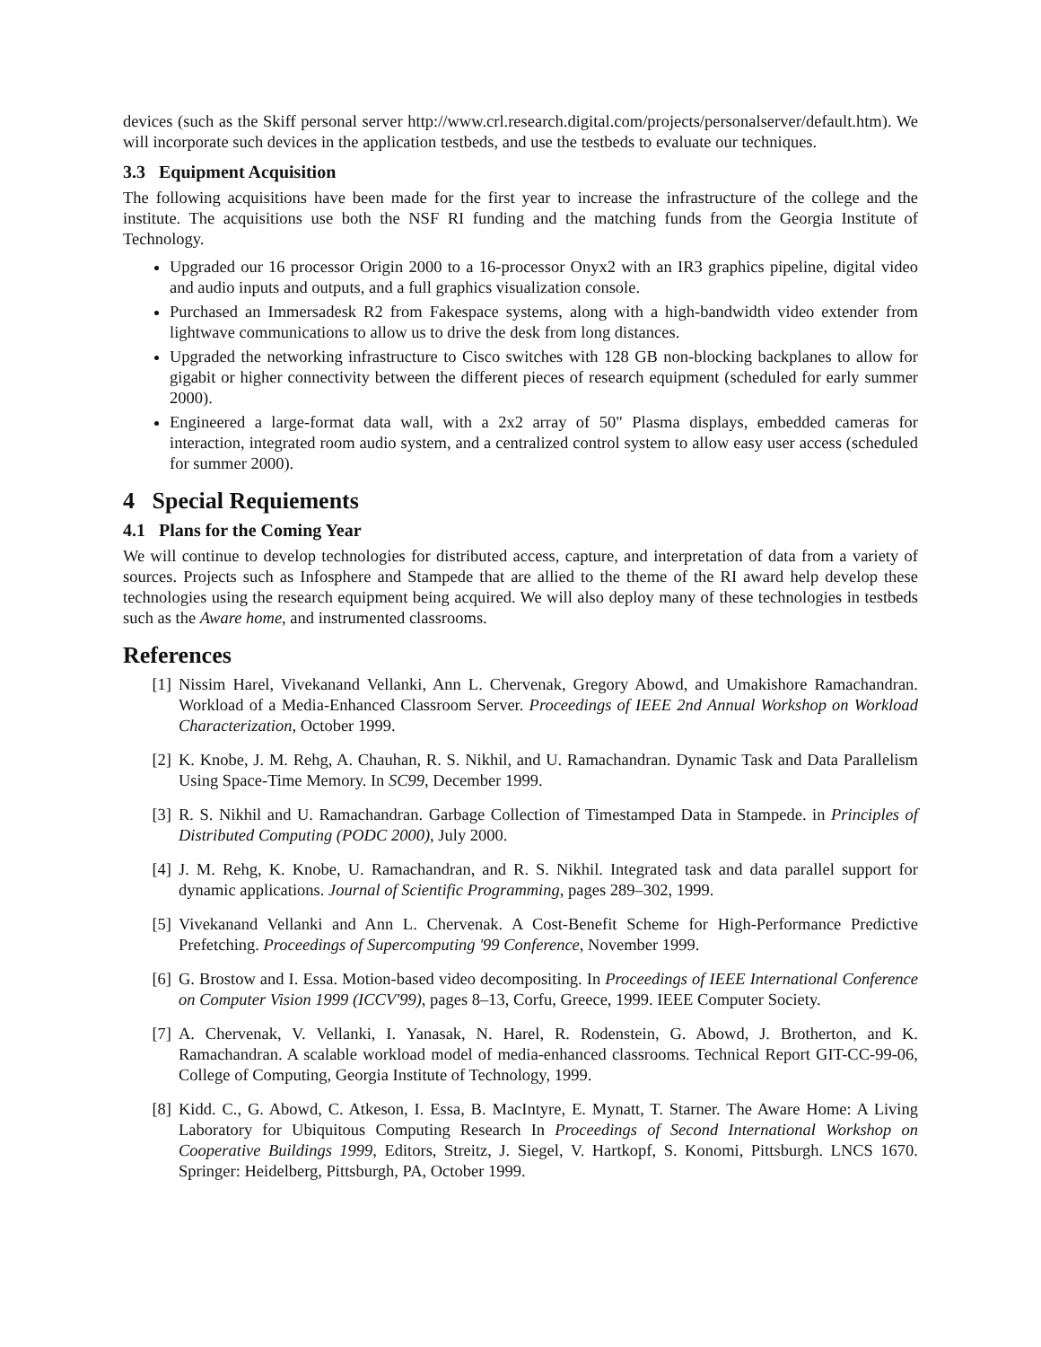devices (such as the Skiff personal server http://www.crl.research.digital.com/projects/personalserver/default.htm). We will incorporate such devices in the application testbeds, and use the testbeds to evaluate our techniques.
3.3 Equipment Acquisition
The following acquisitions have been made for the first year to increase the infrastructure of the college and the institute. The acquisitions use both the NSF RI funding and the matching funds from the Georgia Institute of Technology.
Upgraded our 16 processor Origin 2000 to a 16-processor Onyx2 with an IR3 graphics pipeline, digital video and audio inputs and outputs, and a full graphics visualization console.
Purchased an Immersadesk R2 from Fakespace systems, along with a high-bandwidth video extender from lightwave communications to allow us to drive the desk from long distances.
Upgraded the networking infrastructure to Cisco switches with 128 GB non-blocking backplanes to allow for gigabit or higher connectivity between the different pieces of research equipment (scheduled for early summer 2000).
Engineered a large-format data wall, with a 2x2 array of 50" Plasma displays, embedded cameras for interaction, integrated room audio system, and a centralized control system to allow easy user access (scheduled for summer 2000).
4 Special Requiements
4.1 Plans for the Coming Year
We will continue to develop technologies for distributed access, capture, and interpretation of data from a variety of sources. Projects such as Infosphere and Stampede that are allied to the theme of the RI award help develop these technologies using the research equipment being acquired. We will also deploy many of these technologies in testbeds such as the Aware home, and instrumented classrooms.
References
[1] Nissim Harel, Vivekanand Vellanki, Ann L. Chervenak, Gregory Abowd, and Umakishore Ramachandran. Workload of a Media-Enhanced Classroom Server. Proceedings of IEEE 2nd Annual Workshop on Workload Characterization, October 1999.
[2] K. Knobe, J. M. Rehg, A. Chauhan, R. S. Nikhil, and U. Ramachandran. Dynamic Task and Data Parallelism Using Space-Time Memory. In SC99, December 1999.
[3] R. S. Nikhil and U. Ramachandran. Garbage Collection of Timestamped Data in Stampede. in Principles of Distributed Computing (PODC 2000), July 2000.
[4] J. M. Rehg, K. Knobe, U. Ramachandran, and R. S. Nikhil. Integrated task and data parallel support for dynamic applications. Journal of Scientific Programming, pages 289–302, 1999.
[5] Vivekanand Vellanki and Ann L. Chervenak. A Cost-Benefit Scheme for High-Performance Predictive Prefetching. Proceedings of Supercomputing '99 Conference, November 1999.
[6] G. Brostow and I. Essa. Motion-based video decompositing. In Proceedings of IEEE International Conference on Computer Vision 1999 (ICCV'99), pages 8–13, Corfu, Greece, 1999. IEEE Computer Society.
[7] A. Chervenak, V. Vellanki, I. Yanasak, N. Harel, R. Rodenstein, G. Abowd, J. Brotherton, and K. Ramachandran. A scalable workload model of media-enhanced classrooms. Technical Report GIT-CC-99-06, College of Computing, Georgia Institute of Technology, 1999.
[8] Kidd. C., G. Abowd, C. Atkeson, I. Essa, B. MacIntyre, E. Mynatt, T. Starner. The Aware Home: A Living Laboratory for Ubiquitous Computing Research In Proceedings of Second International Workshop on Cooperative Buildings 1999, Editors, Streitz, J. Siegel, V. Hartkopf, S. Konomi, Pittsburgh. LNCS 1670. Springer: Heidelberg, Pittsburgh, PA, October 1999.